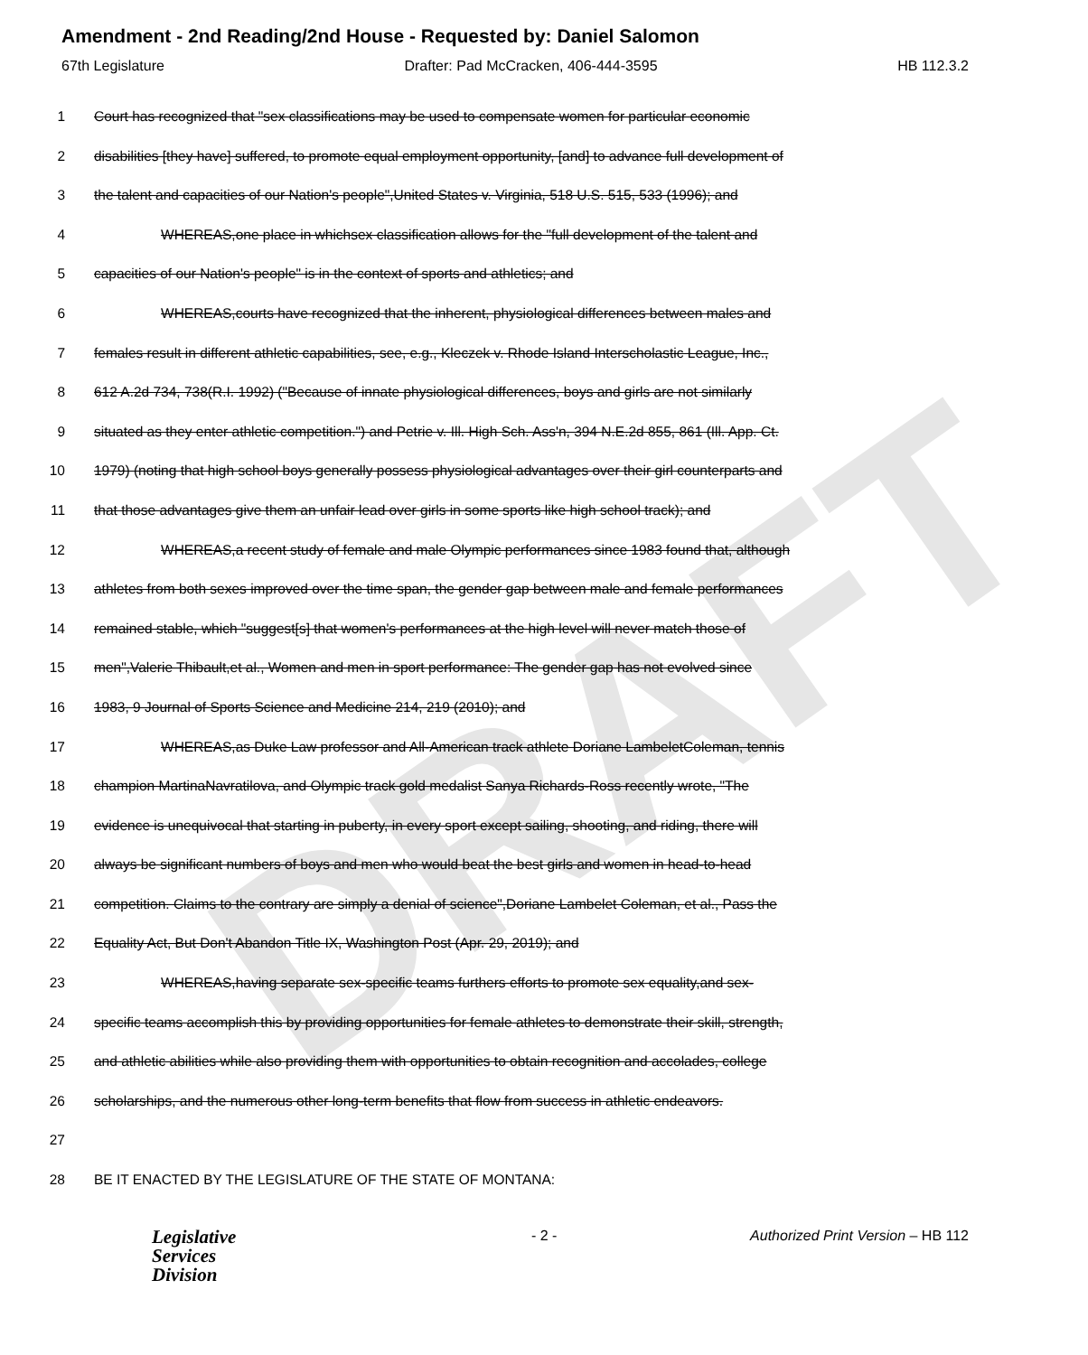DRAFT
Amendment - 2nd Reading/2nd House - Requested by: Daniel Salomon
67th Legislature Drafter: Pad McCracken, 406-444-3595 HB 112.3.2
1 Court has recognized that "sex classifications may be used to compensate women for particular economic
2 disabilities [they have] suffered, to promote equal employment opportunity, [and] to advance full development of
3 the talent and capacities of our Nation's people",United States v. Virginia, 518 U.S. 515, 533 (1996); and
4 WHEREAS,one place in whichsex classification allows for the "full development of the talent and
5 capacities of our Nation's people" is in the context of sports and athletics; and
6 WHEREAS,courts have recognized that the inherent, physiological differences between males and
7 females result in different athletic capabilities, see, e.g., Kleczek v. Rhode Island Interscholastic League, Inc.,
8 612 A.2d 734, 738(R.I. 1992) ("Because of innate physiological differences, boys and girls are not similarly
9 situated as they enter athletic competition.") and Petrie v. Ill. High Sch. Ass'n, 394 N.E.2d 855, 861 (Ill. App. Ct.
10 1979) (noting that high school boys generally possess physiological advantages over their girl counterparts and
11 that those advantages give them an unfair lead over girls in some sports like high school track); and
12 WHEREAS,a recent study of female and male Olympic performances since 1983 found that, although
13 athletes from both sexes improved over the time span, the gender gap between male and female performances
14 remained stable, which "suggest[s] that women's performances at the high level will never match those of
15 men",Valerie Thibault,et al., Women and men in sport performance: The gender gap has not evolved since
16 1983, 9 Journal of Sports Science and Medicine 214, 219 (2010); and
17 WHEREAS,as Duke Law professor and All-American track athlete Doriane LambeletColeman, tennis
18 champion MartinaNavratilova, and Olympic track gold medalist Sanya Richards-Ross recently wrote, "The
19 evidence is unequivocal that starting in puberty, in every sport except sailing, shooting, and riding, there will
20 always be significant numbers of boys and men who would beat the best girls and women in head-to-head
21 competition. Claims to the contrary are simply a denial of science",Doriane Lambelet Coleman, et al., Pass the
22 Equality Act, But Don't Abandon Title IX, Washington Post (Apr. 29, 2019); and
23 WHEREAS,having separate sex-specific teams furthers efforts to promote sex equality,and sex-
24 specific teams accomplish this by providing opportunities for female athletes to demonstrate their skill, strength,
25 and athletic abilities while also providing them with opportunities to obtain recognition and accolades, college
26 scholarships, and the numerous other long-term benefits that flow from success in athletic endeavors.
27
28 BE IT ENACTED BY THE LEGISLATURE OF THE STATE OF MONTANA:
Legislative
Services
Division
- 2 - Authorized Print Version – HB 112